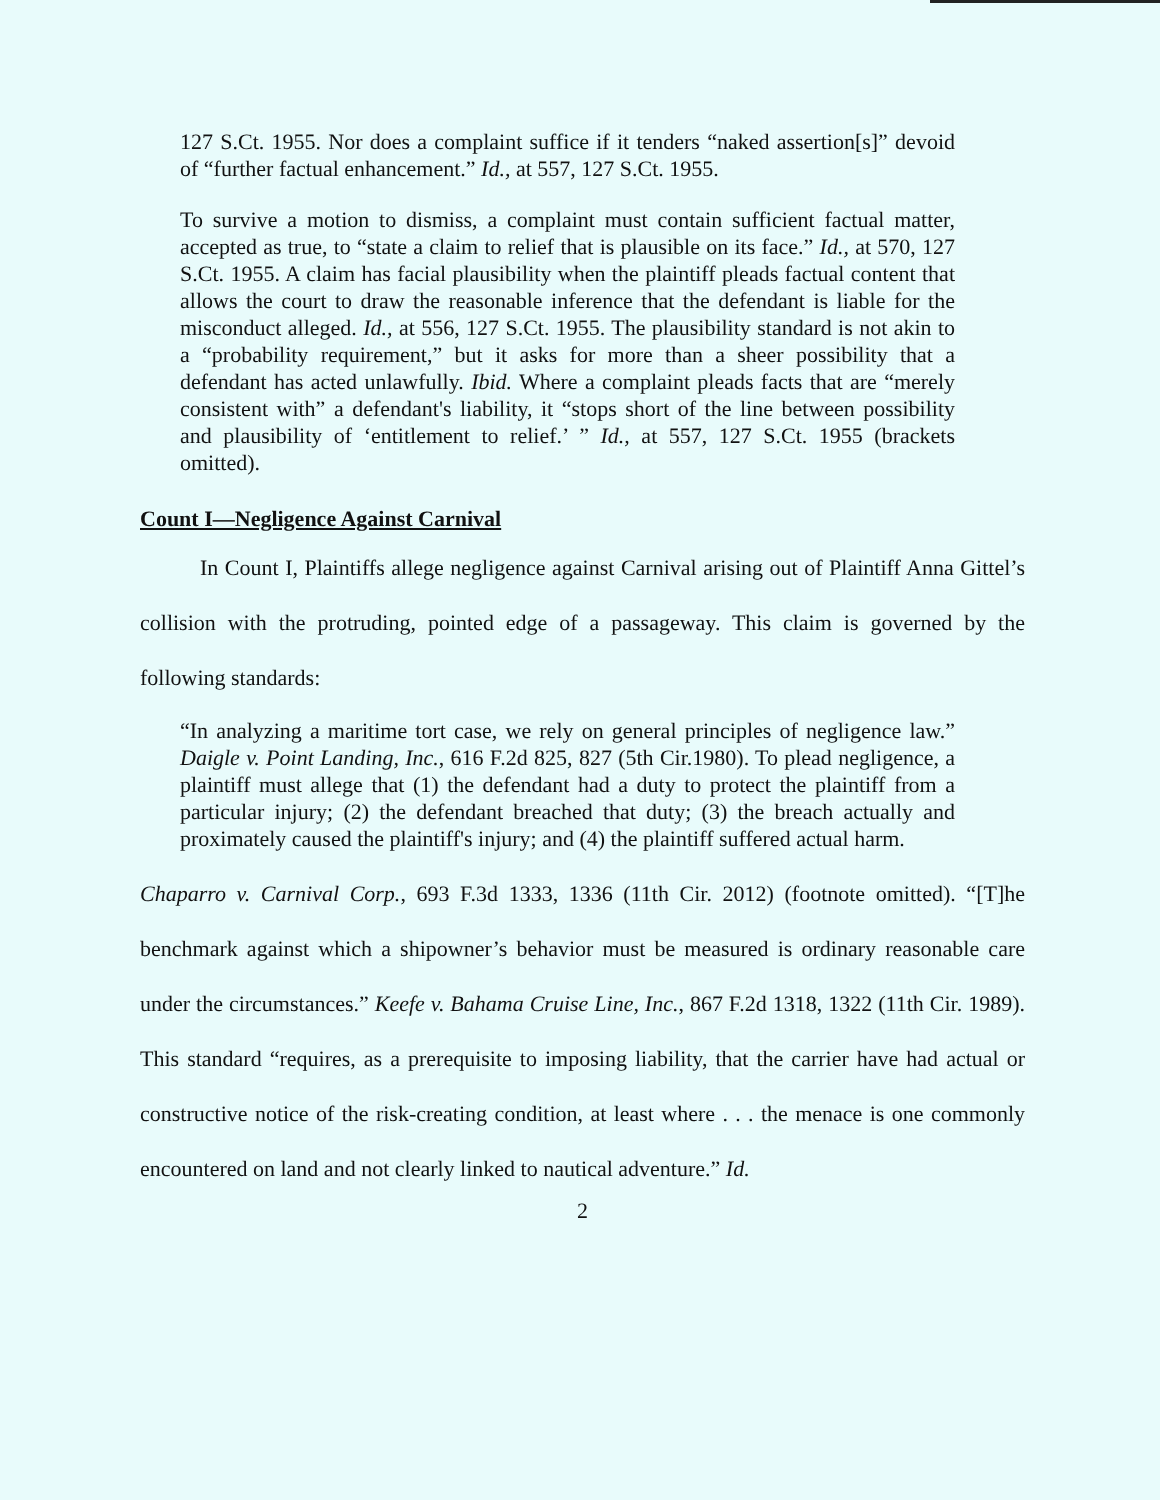127 S.Ct. 1955. Nor does a complaint suffice if it tenders “naked assertion[s]” devoid of “further factual enhancement.” Id., at 557, 127 S.Ct. 1955.
To survive a motion to dismiss, a complaint must contain sufficient factual matter, accepted as true, to “state a claim to relief that is plausible on its face.” Id., at 570, 127 S.Ct. 1955. A claim has facial plausibility when the plaintiff pleads factual content that allows the court to draw the reasonable inference that the defendant is liable for the misconduct alleged. Id., at 556, 127 S.Ct. 1955. The plausibility standard is not akin to a “probability requirement,” but it asks for more than a sheer possibility that a defendant has acted unlawfully. Ibid. Where a complaint pleads facts that are “merely consistent with” a defendant's liability, it “stops short of the line between possibility and plausibility of ‘entitlement to relief.’ ” Id., at 557, 127 S.Ct. 1955 (brackets omitted).
Count I—Negligence Against Carnival
In Count I, Plaintiffs allege negligence against Carnival arising out of Plaintiff Anna Gittel’s collision with the protruding, pointed edge of a passageway. This claim is governed by the following standards:
“In analyzing a maritime tort case, we rely on general principles of negligence law.” Daigle v. Point Landing, Inc., 616 F.2d 825, 827 (5th Cir.1980). To plead negligence, a plaintiff must allege that (1) the defendant had a duty to protect the plaintiff from a particular injury; (2) the defendant breached that duty; (3) the breach actually and proximately caused the plaintiff's injury; and (4) the plaintiff suffered actual harm.
Chaparro v. Carnival Corp., 693 F.3d 1333, 1336 (11th Cir. 2012) (footnote omitted). “[T]he benchmark against which a shipowner’s behavior must be measured is ordinary reasonable care under the circumstances.” Keefe v. Bahama Cruise Line, Inc., 867 F.2d 1318, 1322 (11th Cir. 1989). This standard “requires, as a prerequisite to imposing liability, that the carrier have had actual or constructive notice of the risk-creating condition, at least where . . . the menace is one commonly encountered on land and not clearly linked to nautical adventure.” Id.
2